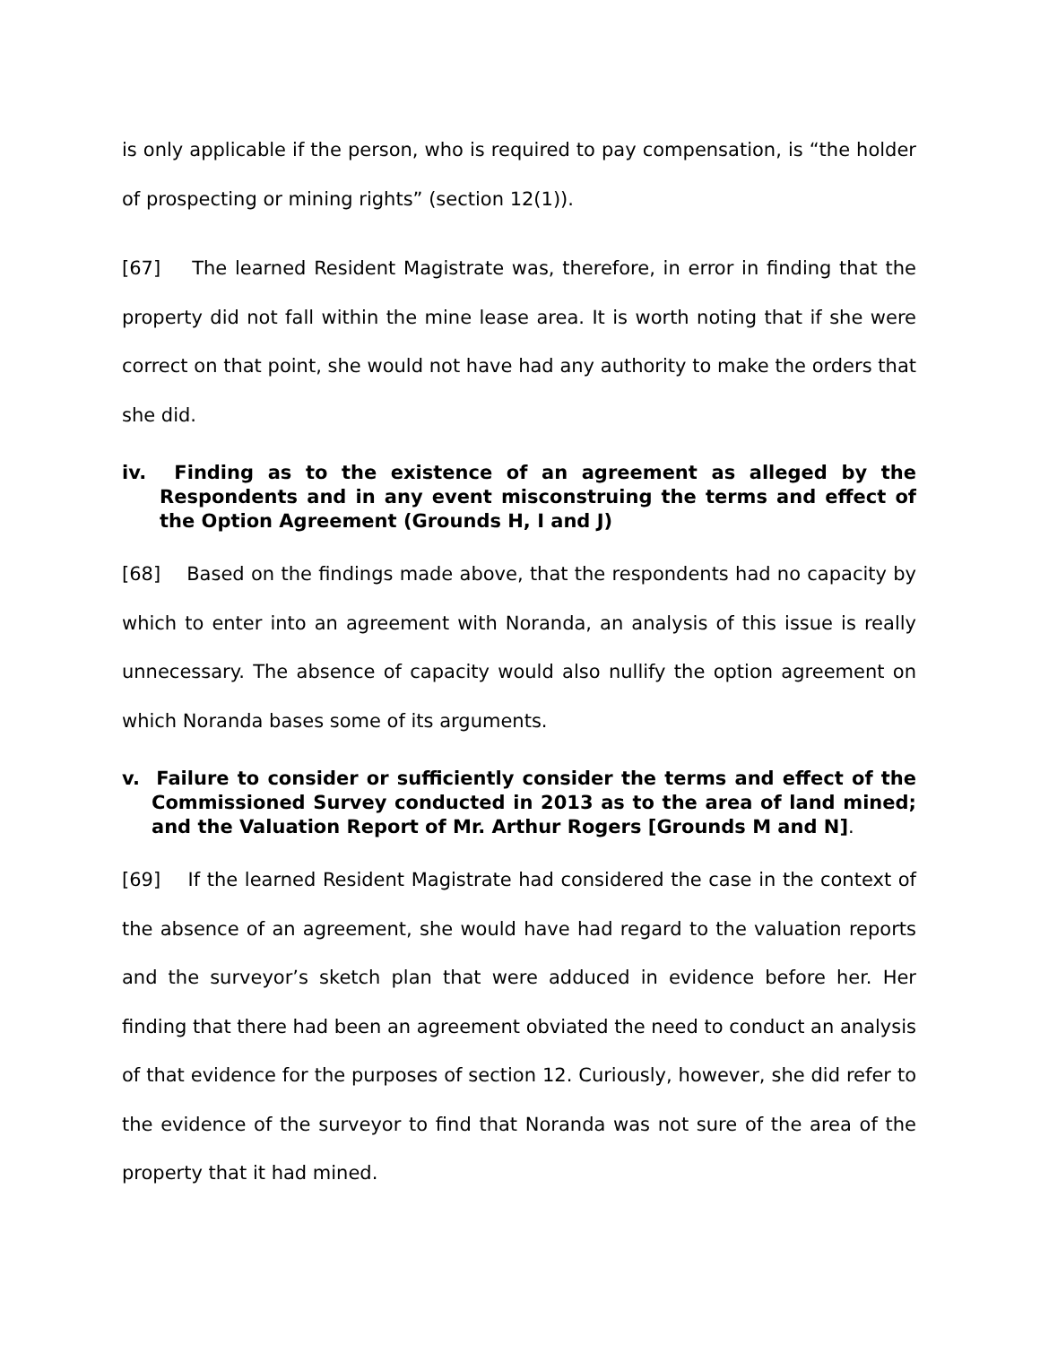is only applicable if the person, who is required to pay compensation, is “the holder of prospecting or mining rights” (section 12(1)).
[67] The learned Resident Magistrate was, therefore, in error in finding that the property did not fall within the mine lease area. It is worth noting that if she were correct on that point, she would not have had any authority to make the orders that she did.
iv. Finding as to the existence of an agreement as alleged by the Respondents and in any event misconstruing the terms and effect of the Option Agreement (Grounds H, I and J)
[68] Based on the findings made above, that the respondents had no capacity by which to enter into an agreement with Noranda, an analysis of this issue is really unnecessary. The absence of capacity would also nullify the option agreement on which Noranda bases some of its arguments.
v. Failure to consider or sufficiently consider the terms and effect of the Commissioned Survey conducted in 2013 as to the area of land mined; and the Valuation Report of Mr. Arthur Rogers [Grounds M and N].
[69] If the learned Resident Magistrate had considered the case in the context of the absence of an agreement, she would have had regard to the valuation reports and the surveyor’s sketch plan that were adduced in evidence before her. Her finding that there had been an agreement obviated the need to conduct an analysis of that evidence for the purposes of section 12. Curiously, however, she did refer to the evidence of the surveyor to find that Noranda was not sure of the area of the property that it had mined.